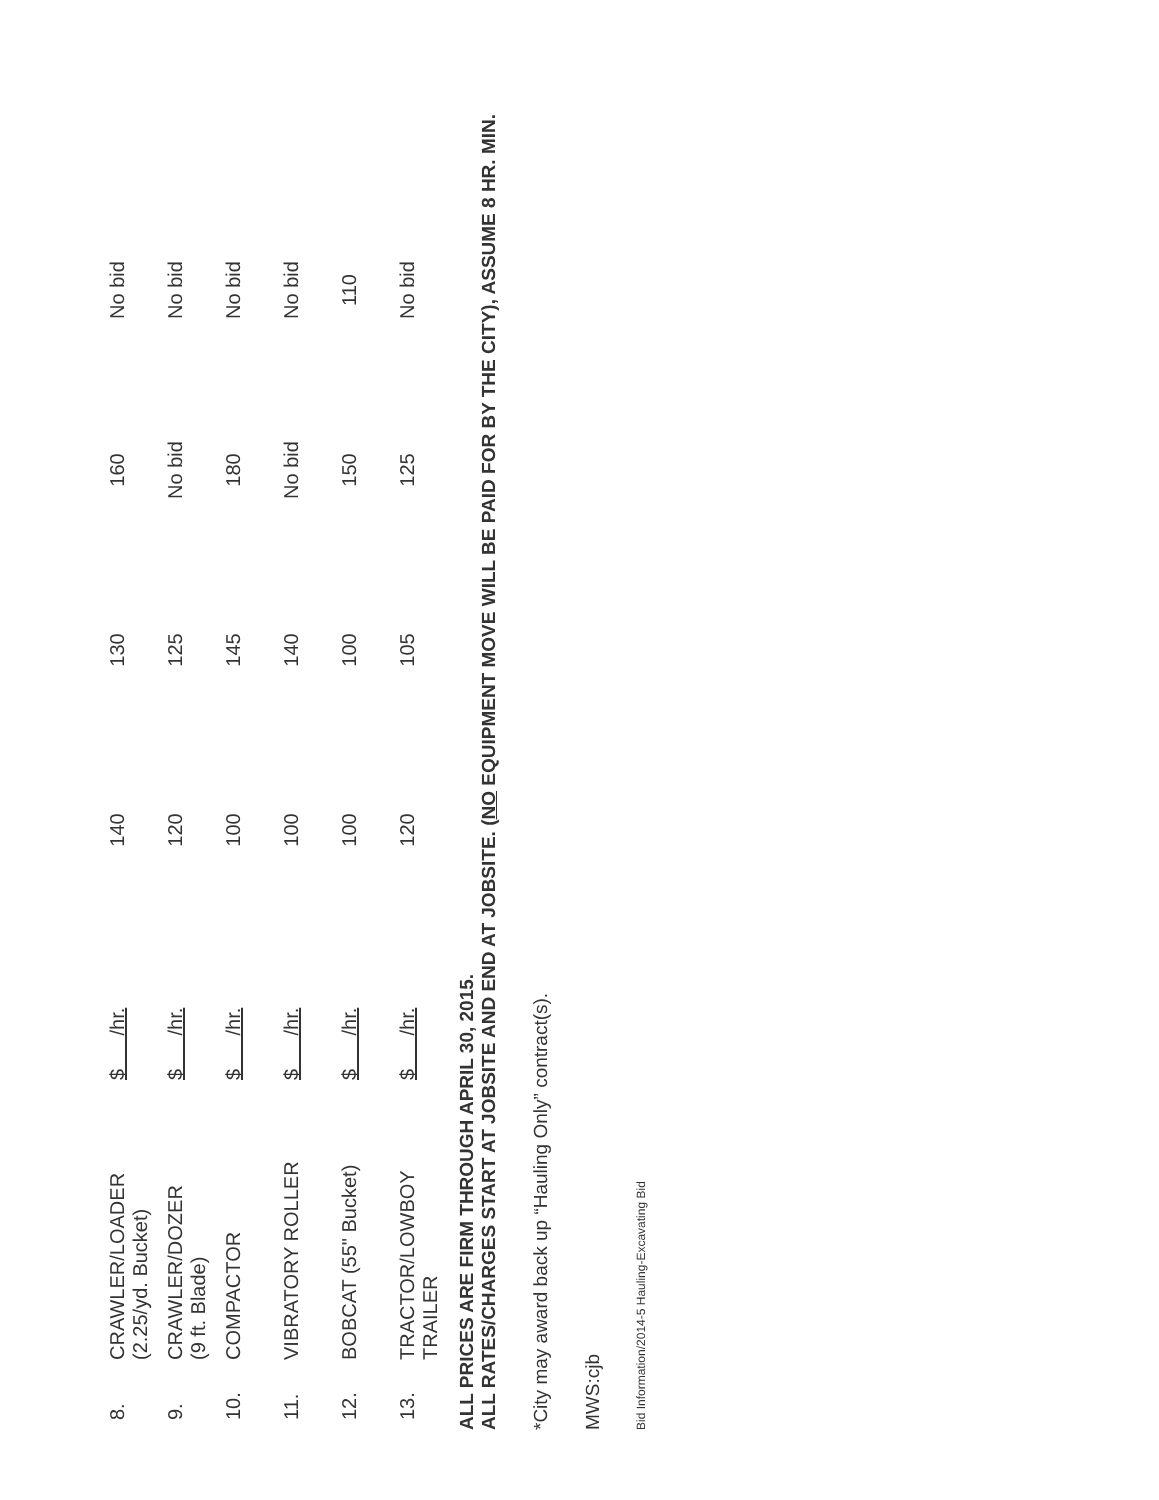| 8. | CRAWLER/LOADER (2.25/yd. Bucket) | $ /hr. | 140 | 130 | 160 | No bid |
| 9. | CRAWLER/DOZER (9 ft. Blade) | $ /hr. | 120 | 125 | No bid | No bid |
| 10. | COMPACTOR | $ /hr. | 100 | 145 | 180 | No bid |
| 11. | VIBRATORY ROLLER | $ /hr. | 100 | 140 | No bid | No bid |
| 12. | BOBCAT (55" Bucket) | $ /hr. | 100 | 100 | 150 | 110 |
| 13. | TRACTOR/LOWBOY TRAILER | $ /hr. | 120 | 105 | 125 | No bid |
ALL PRICES ARE FIRM THROUGH APRIL 30, 2015.
ALL RATES/CHARGES START AT JOBSITE AND END AT JOBSITE. (NO EQUIPMENT MOVE WILL BE PAID FOR BY THE CITY), ASSUME 8 HR. MIN.
*City may award back up “Hauling Only” contract(s).
MWS:cjb
Bid Information/2014-5 Hauling-Excavating Bid